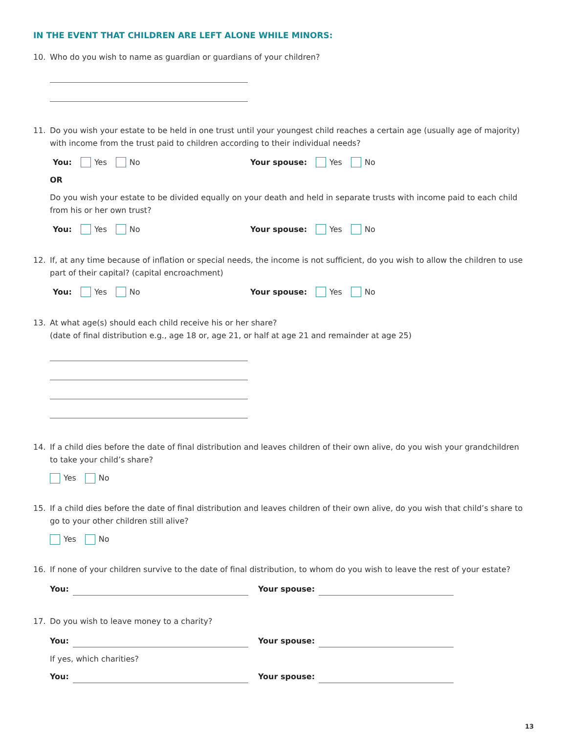IN THE EVENT THAT CHILDREN ARE LEFT ALONE WHILE MINORS:
10. Who do you wish to name as guardian or guardians of your children?
11. Do you wish your estate to be held in one trust until your youngest child reaches a certain age (usually age of majority) with income from the trust paid to children according to their individual needs?
You: Yes No Your spouse: Yes No
OR
Do you wish your estate to be divided equally on your death and held in separate trusts with income paid to each child from his or her own trust?
You: Yes No Your spouse: Yes No
12. If, at any time because of inflation or special needs, the income is not sufficient, do you wish to allow the children to use part of their capital? (capital encroachment)
You: Yes No Your spouse: Yes No
13. At what age(s) should each child receive his or her share?
(date of final distribution e.g., age 18 or, age 21, or half at age 21 and remainder at age 25)
14. If a child dies before the date of final distribution and leaves children of their own alive, do you wish your grandchildren to take your child’s share?
Yes No
15. If a child dies before the date of final distribution and leaves children of their own alive, do you wish that child’s share to go to your other children still alive?
Yes No
16. If none of your children survive to the date of final distribution, to whom do you wish to leave the rest of your estate?
You: Your spouse:
17. Do you wish to leave money to a charity?
You: Your spouse:
If yes, which charities?
You: Your spouse:
13